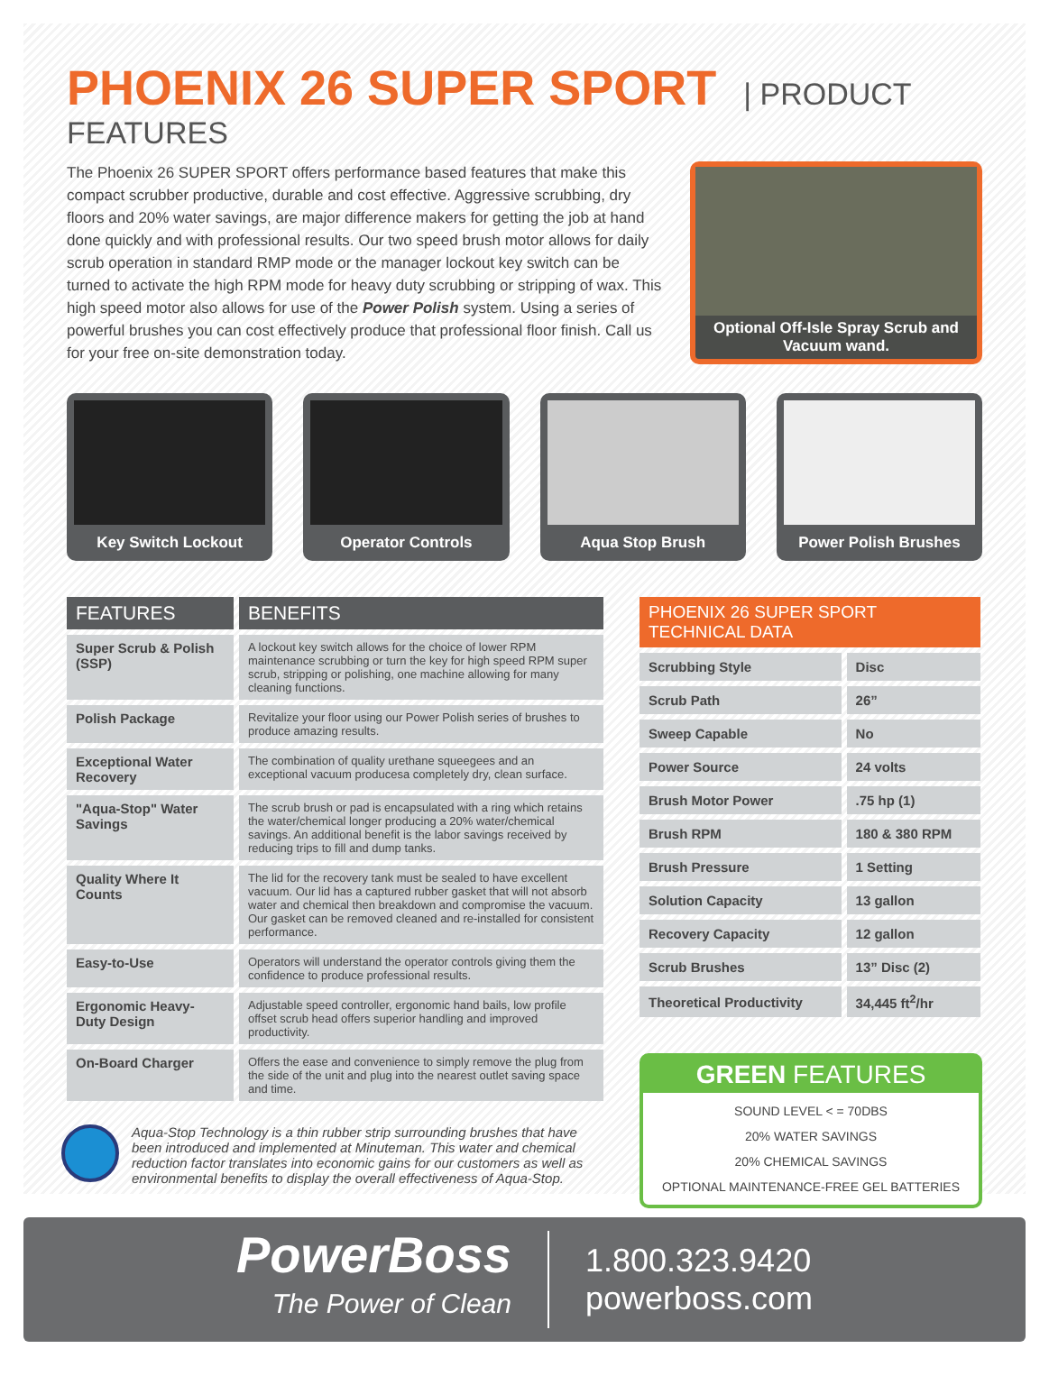PHOENIX 26 SUPER SPORT
| PRODUCT FEATURES
The Phoenix 26 SUPER SPORT offers performance based features that make this compact scrubber productive, durable and cost effective. Aggressive scrubbing, dry floors and 20% water savings, are major difference makers for getting the job at hand done quickly and with professional results. Our two speed brush motor allows for daily scrub operation in standard RMP mode or the manager lockout key switch can be turned to activate the high RPM mode for heavy duty scrubbing or stripping of wax. This high speed motor also allows for use of the Power Polish system. Using a series of powerful brushes you can cost effectively produce that professional floor finish. Call us for your free on-site demonstration today.
Optional Off-Isle Spray Scrub and Vacuum wand.
Key Switch Lockout Operator Controls Aqua Stop Brush Power Polish Brushes
| FEATURES | BENEFITS |
| --- | --- |
| Super Scrub & Polish (SSP) | A lockout key switch allows for the choice of lower RPM maintenance scrubbing or turn the key for high speed RPM super scrub, stripping or polishing, one machine allowing for many cleaning functions. |
| Polish Package | Revitalize your floor using our Power Polish series of brushes to produce amazing results. |
| Exceptional Water Recovery | The combination of quality urethane squeegees and an exceptional vacuum producesa completely dry, clean surface. |
| "Aqua-Stop" Water Savings | The scrub brush or pad is encapsulated with a ring which retains the water/chemical longer producing a 20% water/chemical savings. An additional benefit is the labor savings received by reducing trips to fill and dump tanks. |
| Quality Where It Counts | The lid for the recovery tank must be sealed to have excellent vacuum. Our lid has a captured rubber gasket that will not absorb water and chemical then breakdown and compromise the vacuum. Our gasket can be removed cleaned and re-installed for consistent performance. |
| Easy-to-Use | Operators will understand the operator controls giving them the confidence to produce professional results. |
| Ergonomic Heavy-Duty Design | Adjustable speed controller, ergonomic hand bails, low profile offset scrub head offers superior handling and improved productivity. |
| On-Board Charger | Offers the ease and convenience to simply remove the plug from the side of the unit and plug into the nearest outlet saving space and time. |
Aqua-Stop Technology is a thin rubber strip surrounding brushes that have been introduced and implemented at Minuteman. This water and chemical reduction factor translates into economic gains for our customers as well as environmental benefits to display the overall effectiveness of Aqua-Stop.
| PHOENIX 26 SUPER SPORT TECHNICAL DATA | |
| --- | --- |
| Scrubbing Style | Disc |
| Scrub Path | 26” |
| Sweep Capable | No |
| Power Source | 24 volts |
| Brush Motor Power | .75 hp (1) |
| Brush RPM | 180 & 380 RPM |
| Brush Pressure | 1 Setting |
| Solution Capacity | 13 gallon |
| Recovery Capacity | 12 gallon |
| Scrub Brushes | 13” Disc (2) |
| Theoretical Productivity | 34,445 ft<sup>2</sup>/hr |
GREEN FEATURES
SOUND LEVEL < = 70DBS
20% WATER SAVINGS
20% CHEMICAL SAVINGS
OPTIONAL MAINTENANCE-FREE GEL BATTERIES
PowerBoss
The Power of Clean
1.800.323.9420
powerboss.com